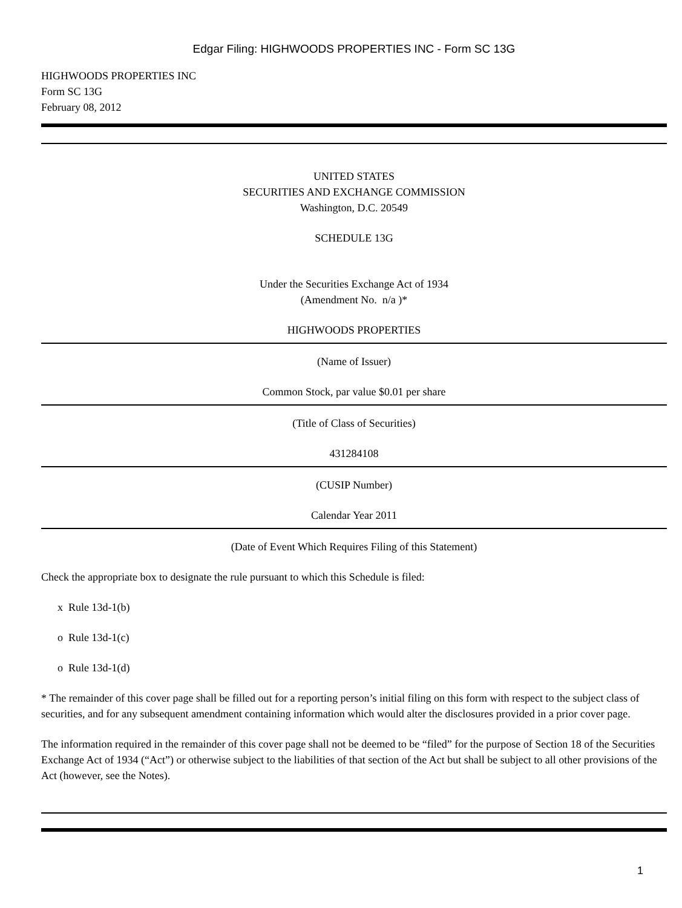Edgar Filing: HIGHWOODS PROPERTIES INC - Form SC 13G
HIGHWOODS PROPERTIES INC
Form SC 13G
February 08, 2012
UNITED STATES
SECURITIES AND EXCHANGE COMMISSION
Washington, D.C. 20549
SCHEDULE 13G
Under the Securities Exchange Act of 1934
(Amendment No. n/a )*
HIGHWOODS PROPERTIES
(Name of Issuer)
Common Stock, par value $0.01 per share
(Title of Class of Securities)
431284108
(CUSIP Number)
Calendar Year 2011
(Date of Event Which Requires Filing of this Statement)
Check the appropriate box to designate the rule pursuant to which this Schedule is filed:
x Rule 13d-1(b)
o Rule 13d-1(c)
o Rule 13d-1(d)
* The remainder of this cover page shall be filled out for a reporting person’s initial filing on this form with respect to the subject class of securities, and for any subsequent amendment containing information which would alter the disclosures provided in a prior cover page.
The information required in the remainder of this cover page shall not be deemed to be “filed” for the purpose of Section 18 of the Securities Exchange Act of 1934 (“Act”) or otherwise subject to the liabilities of that section of the Act but shall be subject to all other provisions of the Act (however, see the Notes).
1